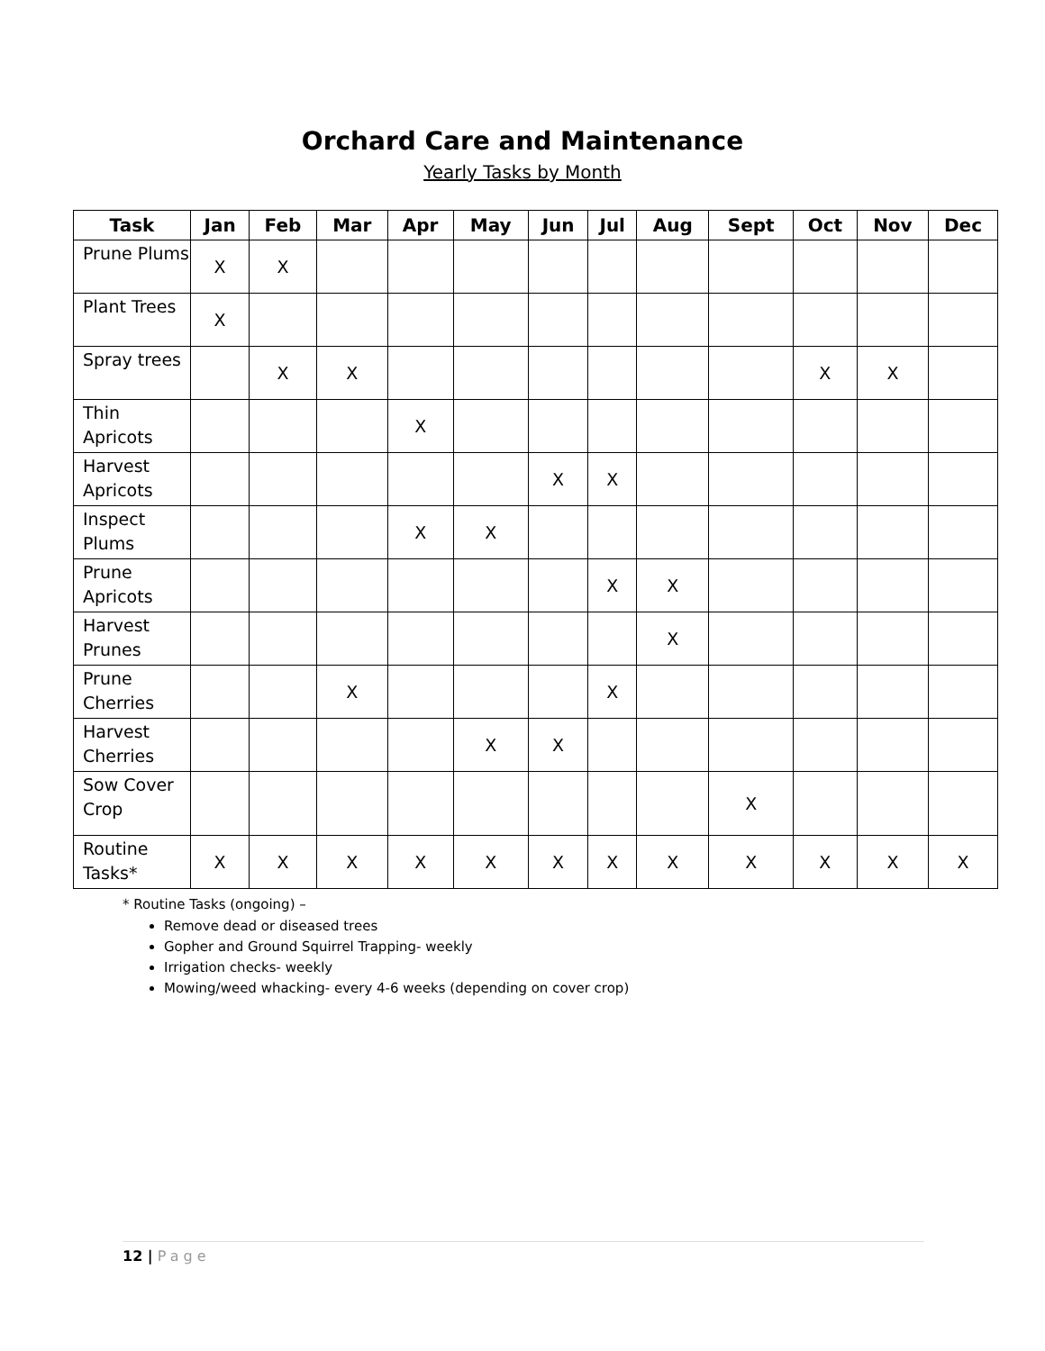Orchard Care and Maintenance
Yearly Tasks by Month
| Task | Jan | Feb | Mar | Apr | May | Jun | Jul | Aug | Sept | Oct | Nov | Dec |
| --- | --- | --- | --- | --- | --- | --- | --- | --- | --- | --- | --- | --- |
| Prune Plums | X | X | | | | | | | | | | |
| Plant Trees | X | | | | | | | | | | | |
| Spray trees | | X | X | | | | | | | X | X | |
| Thin Apricots | | | | X | | | | | | | | |
| Harvest Apricots | | | | | | X | X | | | | | |
| Inspect Plums | | | | X | X | | | | | | | |
| Prune Apricots | | | | | | | X | X | | | | |
| Harvest Prunes | | | | | | | | X | | | | |
| Prune Cherries | | | X | | | | X | | | | | |
| Harvest Cherries | | | | | X | X | | | | | | |
| Sow Cover Crop | | | | | | | | | X | | | |
| Routine Tasks* | X | X | X | X | X | X | X | X | X | X | X | X |
* Routine Tasks (ongoing) –
Remove dead or diseased trees
Gopher and Ground Squirrel Trapping- weekly
Irrigation checks- weekly
Mowing/weed whacking- every 4-6 weeks (depending on cover crop)
12 | Page